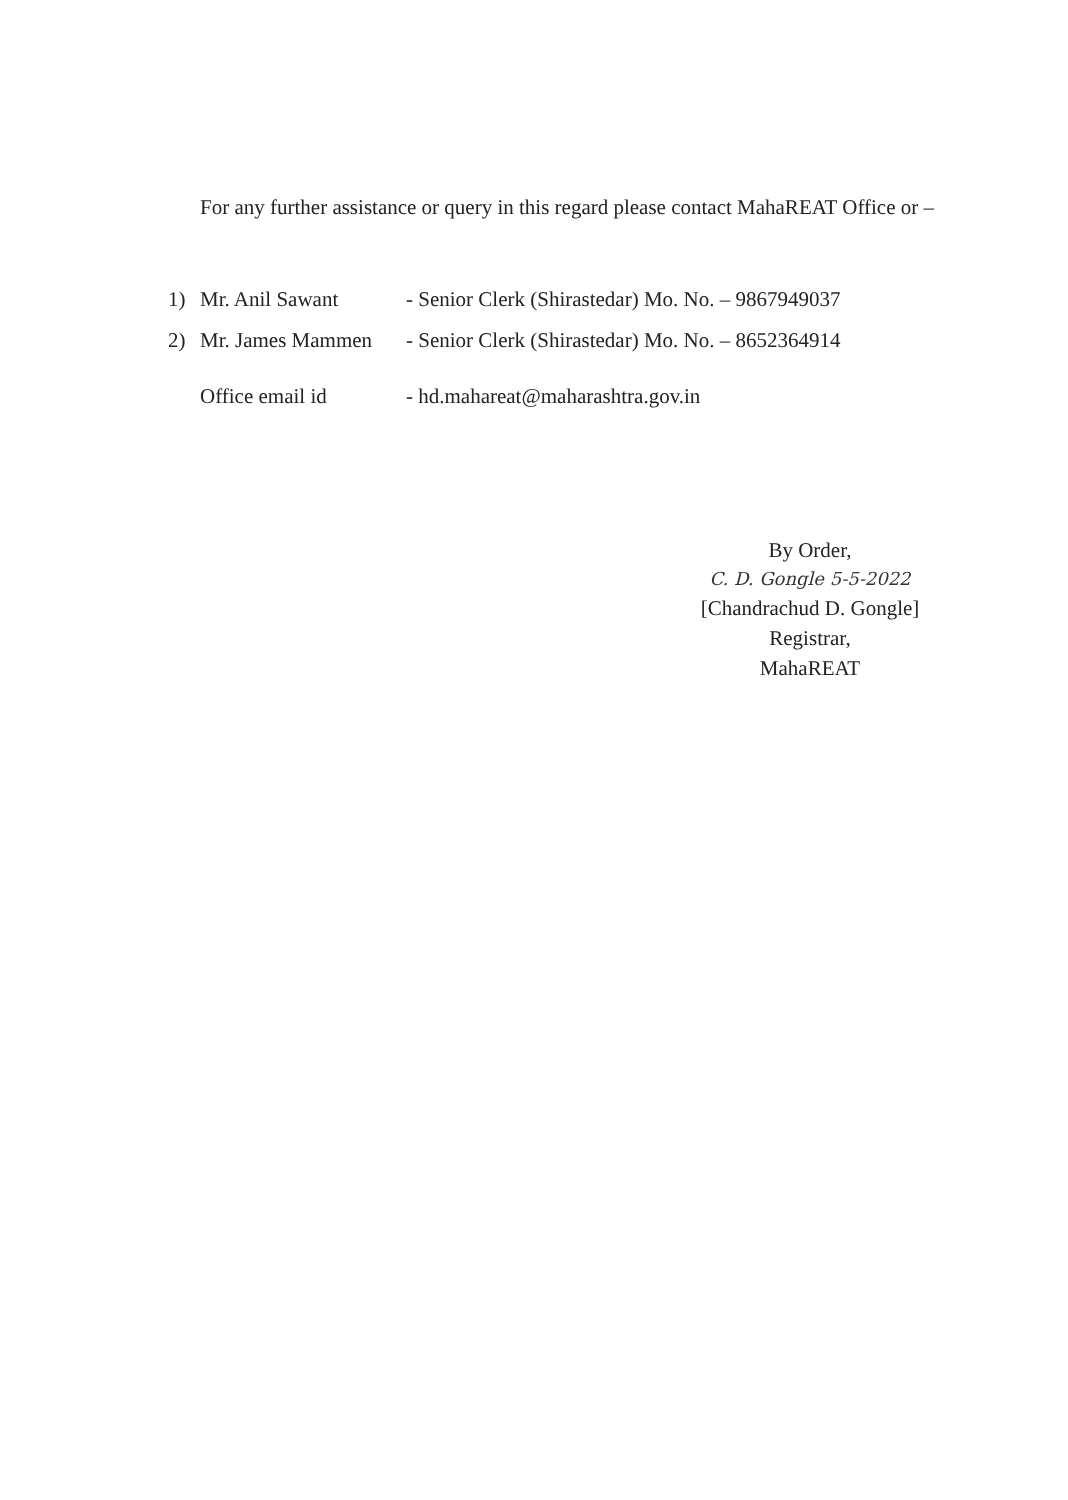For any further assistance or query in this regard please contact MahaREAT Office or –
1) Mr. Anil Sawant - Senior Clerk (Shirastedar) Mo. No. – 9867949037
2) Mr. James Mammen - Senior Clerk (Shirastedar) Mo. No. – 8652364914
Office email id - hd.mahareat@maharashtra.gov.in
By Order,
C. D. Gongle 5-5-2022
[Chandrachud D. Gongle]
Registrar,
MahaREAT